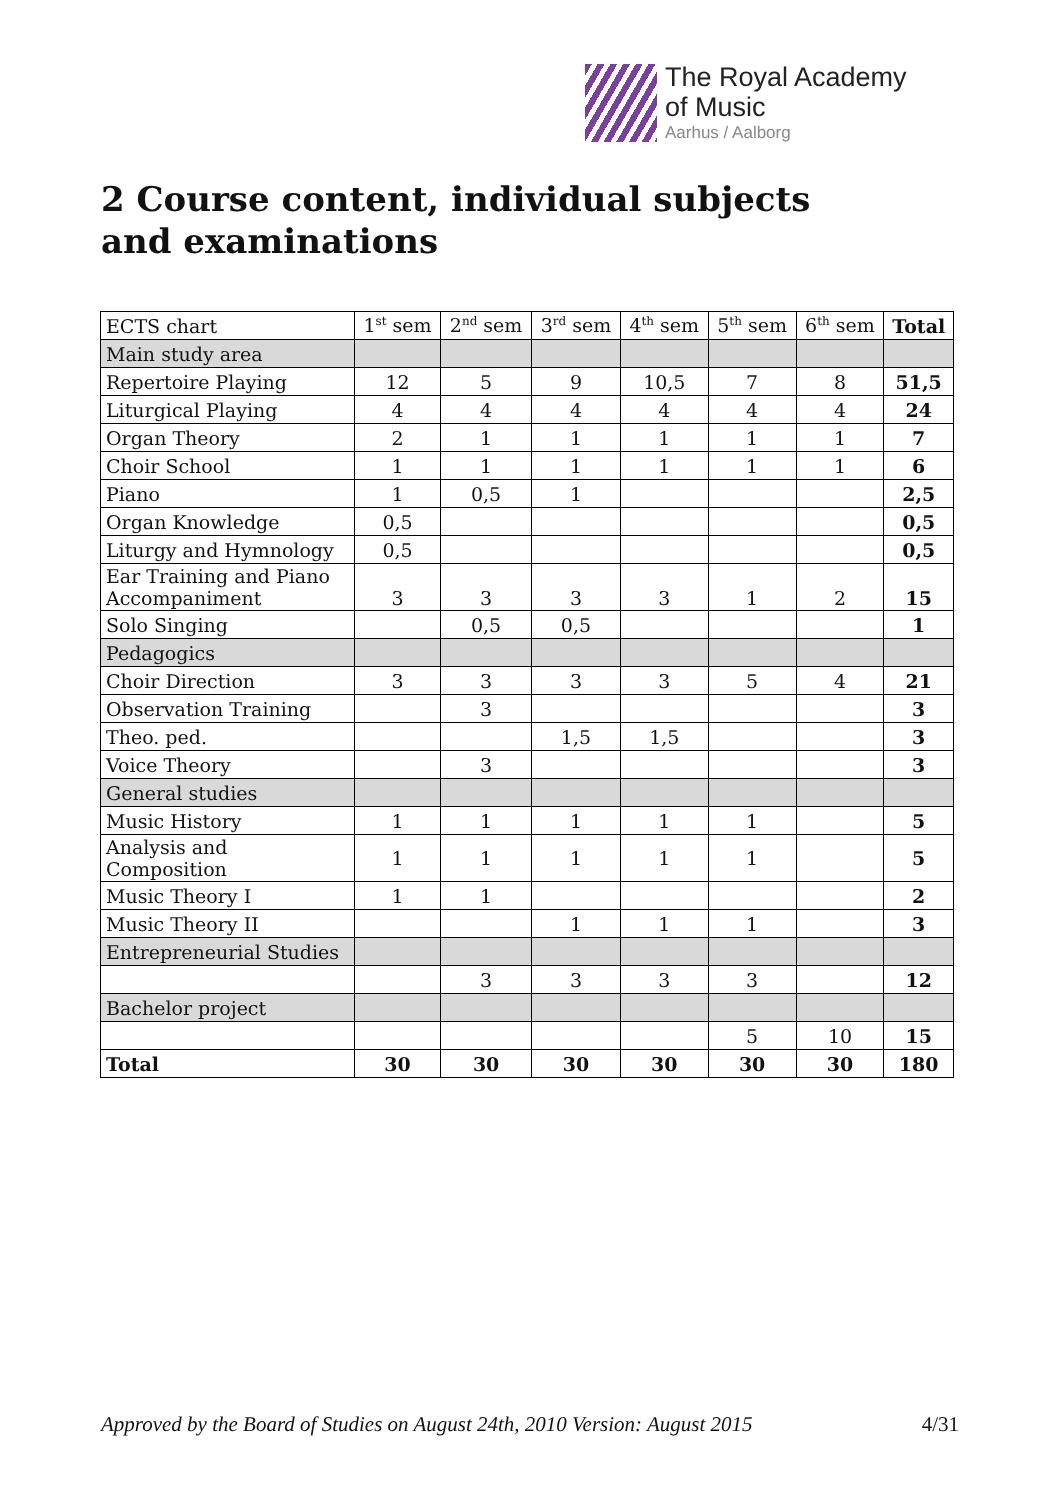The Royal Academy
of Music
Aarhus / Aalborg
2 Course content, individual subjects and examinations
| ECTS chart | 1<sup>st</sup> sem | 2<sup>nd</sup> sem | 3<sup>rd</sup> sem | 4<sup>th</sup> sem | 5<sup>th</sup> sem | 6<sup>th</sup> sem | Total |
| --- | --- | --- | --- | --- | --- | --- | --- |
| Main study area | | | | | | | |
| Repertoire Playing | 12 | 5 | 9 | 10,5 | 7 | 8 | 51,5 |
| Liturgical Playing | 4 | 4 | 4 | 4 | 4 | 4 | 24 |
| Organ Theory | 2 | 1 | 1 | 1 | 1 | 1 | 7 |
| Choir School | 1 | 1 | 1 | 1 | 1 | 1 | 6 |
| Piano | 1 | 0,5 | 1 | | | | 2,5 |
| Organ Knowledge | 0,5 | | | | | | 0,5 |
| Liturgy and Hymnology | 0,5 | | | | | | 0,5 |
| Ear Training and Piano Accompaniment | 3 | 3 | 3 | 3 | 1 | 2 | 15 |
| Solo Singing | | 0,5 | 0,5 | | | | 1 |
| Pedagogics | | | | | | | |
| Choir Direction | 3 | 3 | 3 | 3 | 5 | 4 | 21 |
| Observation Training | | 3 | | | | | 3 |
| Theo. ped. | | | 1,5 | 1,5 | | | 3 |
| Voice Theory | | 3 | | | | | 3 |
| General studies | | | | | | | |
| Music History | 1 | 1 | 1 | 1 | 1 | | 5 |
| Analysis and Composition | 1 | 1 | 1 | 1 | 1 | | 5 |
| Music Theory I | 1 | 1 | | | | | 2 |
| Music Theory II | | | 1 | 1 | 1 | | 3 |
| Entrepreneurial Studies | | | | | | | |
| | | 3 | 3 | 3 | 3 | | 12 |
| Bachelor project | | | | | | | |
| | | | | | 5 | 10 | 15 |
| Total | 30 | 30 | 30 | 30 | 30 | 30 | 180 |
Approved by the Board of Studies on August 24th, 2010 Version: August 2015 4/31